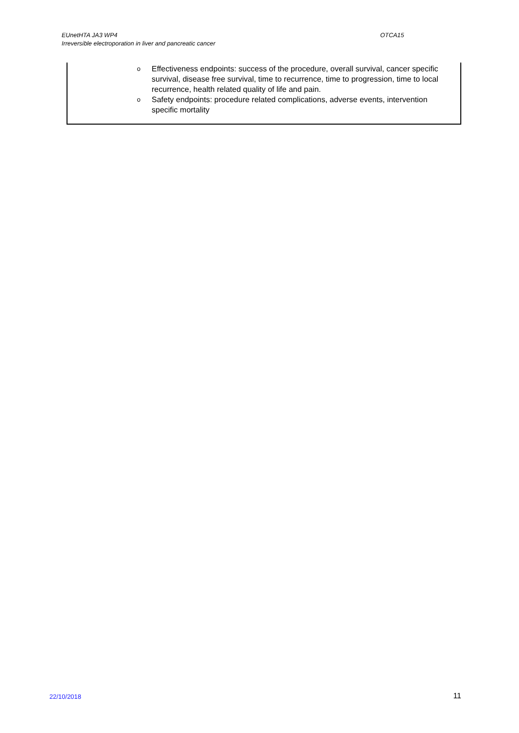EUnetHTA JA3 WP4 OTCA15
Irreversible electroporation in liver and pancreatic cancer
| o Effectiveness endpoints: success of the procedure, overall survival, cancer specific survival, disease free survival, time to recurrence, time to progression, time to local recurrence, health related quality of life and pain. o Safety endpoints: procedure related complications, adverse events, intervention specific mortality |
22/10/2018 11